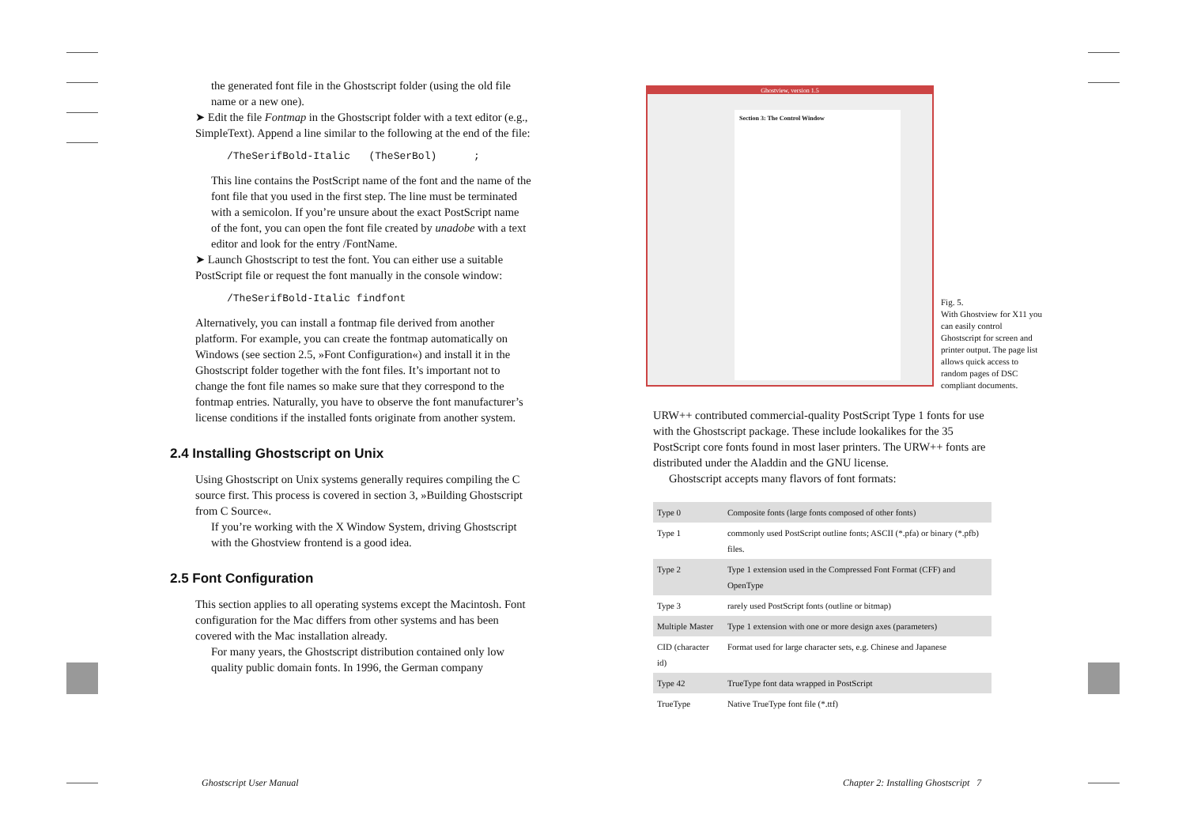the generated font file in the Ghostscript folder (using the old file name or a new one).
➤ Edit the file Fontmap in the Ghostscript folder with a text editor (e.g., SimpleText). Append a line similar to the following at the end of the file:
/TheSerifBold-Italic (TheSerBol) ;
This line contains the PostScript name of the font and the name of the font file that you used in the first step. The line must be terminated with a semicolon. If you’re unsure about the exact PostScript name of the font, you can open the font file created by unadobe with a text editor and look for the entry /FontName.
➤ Launch Ghostscript to test the font. You can either use a suitable PostScript file or request the font manually in the console window:
/TheSerifBold-Italic findfont
Alternatively, you can install a fontmap file derived from another platform. For example, you can create the fontmap automatically on Windows (see section 2.5, »Font Configuration«) and install it in the Ghostscript folder together with the font files. It’s important not to change the font file names so make sure that they correspond to the fontmap entries. Naturally, you have to observe the font manufacturer’s license conditions if the installed fonts originate from another system.
2.4 Installing Ghostscript on Unix
Using Ghostscript on Unix systems generally requires compiling the C source first. This process is covered in section 3, »Building Ghostscript from C Source«.
If you’re working with the X Window System, driving Ghostscript with the Ghostview frontend is a good idea.
2.5 Font Configuration
This section applies to all operating systems except the Macintosh. Font configuration for the Mac differs from other systems and has been covered with the Mac installation already.
For many years, the Ghostscript distribution contained only low quality public domain fonts. In 1996, the German company
Ghostview, version 1.5
Section 3: The Control Window
Fig. 5.
With Ghostview for X11 you can easily control Ghostscript for screen and printer output. The page list allows quick access to random pages of DSC compliant documents.
URW++ contributed commercial-quality PostScript Type 1 fonts for use with the Ghostscript package. These include lookalikes for the 35 PostScript core fonts found in most laser printers. The URW++ fonts are distributed under the Aladdin and the GNU license.
Ghostscript accepts many flavors of font formats:
| Type 0 | Composite fonts (large fonts composed of other fonts) |
| Type 1 | commonly used PostScript outline fonts; ASCII (*.pfa) or binary (*.pfb) files. |
| Type 2 | Type 1 extension used in the Compressed Font Format (CFF) and OpenType |
| Type 3 | rarely used PostScript fonts (outline or bitmap) |
| Multiple Master | Type 1 extension with one or more design axes (parameters) |
| CID (character id) | Format used for large character sets, e.g. Chinese and Japanese |
| Type 42 | TrueType font data wrapped in PostScript |
| TrueType | Native TrueType font file (*.ttf) |
Ghostscript User Manual
Chapter 2: Installing Ghostscript 7